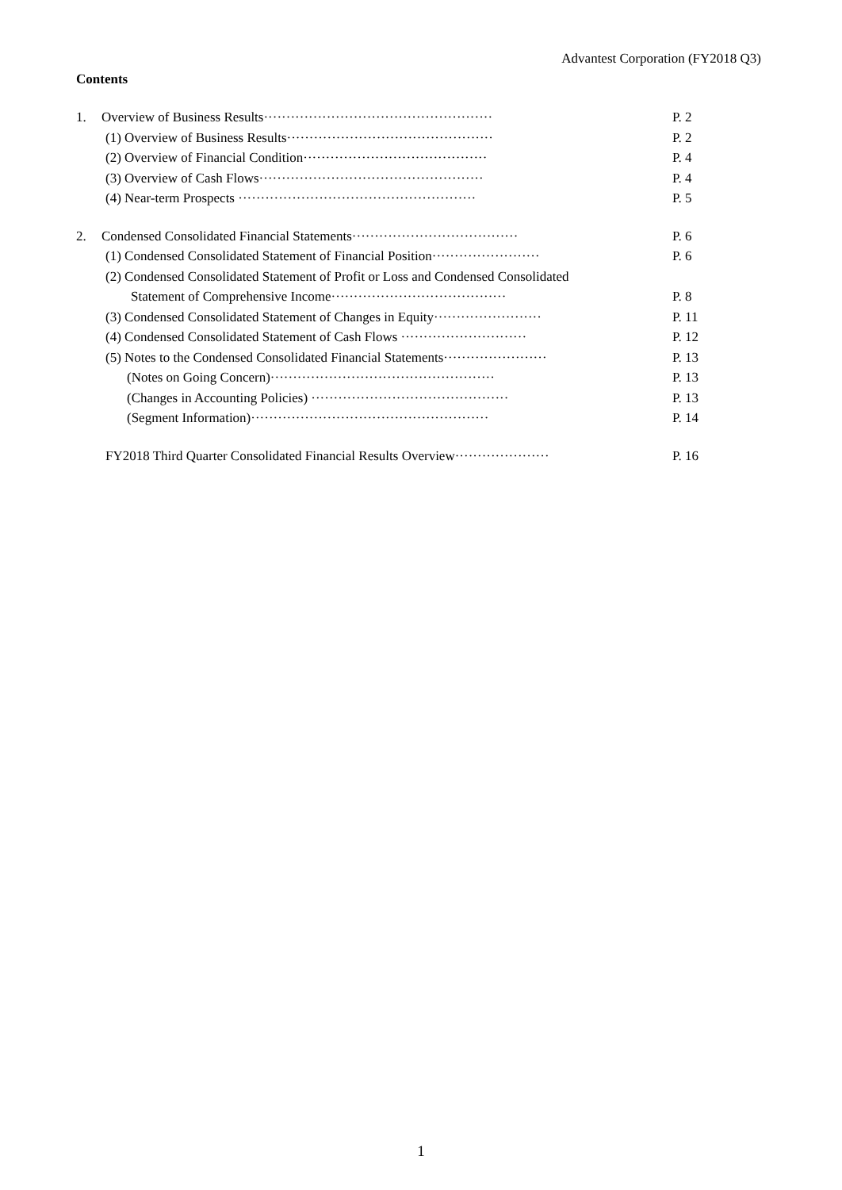Advantest Corporation (FY2018 Q3)
Contents
1. Overview of Business Results··················································· P. 2
(1) Overview of Business Results·············································· P. 2
(2) Overview of Financial Condition········································· P. 4
(3) Overview of Cash Flows·················································· P. 4
(4) Near-term Prospects ····················································· P. 5
2. Condensed Consolidated Financial Statements····································· P. 6
(1) Condensed Consolidated Statement of Financial Position························ P. 6
(2) Condensed Consolidated Statement of Profit or Loss and Condensed Consolidated
Statement of Comprehensive Income······································· P. 8
(3) Condensed Consolidated Statement of Changes in Equity························ P. 11
(4) Condensed Consolidated Statement of Cash Flows ···························· P. 12
(5) Notes to the Condensed Consolidated Financial Statements······················· P. 13
(Notes on Going Concern)·················································· P. 13
(Changes in Accounting Policies) ············································ P. 13
(Segment Information)····················································· P. 14
FY2018 Third Quarter Consolidated Financial Results Overview····················· P. 16
1